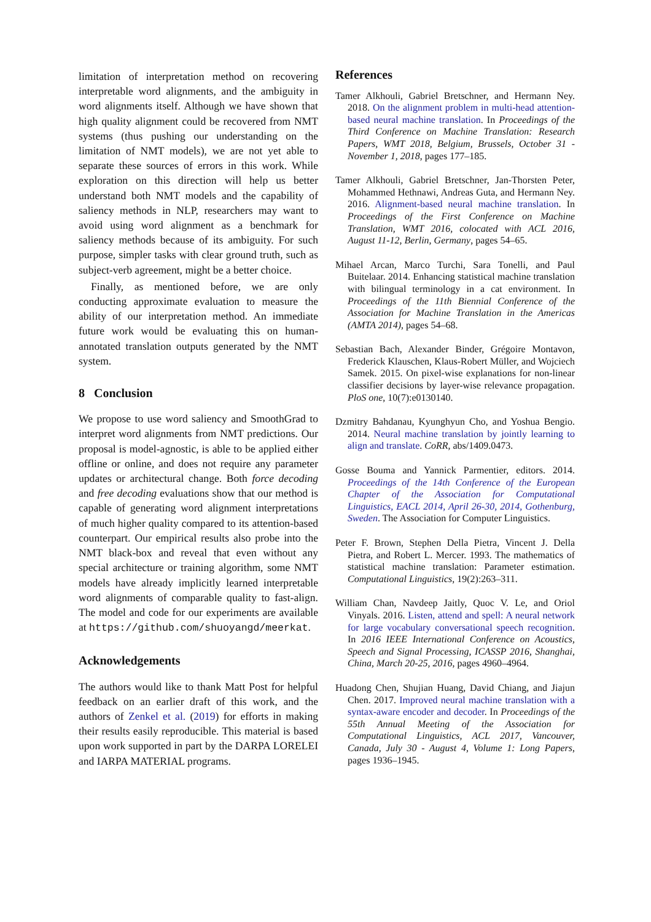limitation of interpretation method on recovering interpretable word alignments, and the ambiguity in word alignments itself. Although we have shown that high quality alignment could be recovered from NMT systems (thus pushing our understanding on the limitation of NMT models), we are not yet able to separate these sources of errors in this work. While exploration on this direction will help us better understand both NMT models and the capability of saliency methods in NLP, researchers may want to avoid using word alignment as a benchmark for saliency methods because of its ambiguity. For such purpose, simpler tasks with clear ground truth, such as subject-verb agreement, might be a better choice.
Finally, as mentioned before, we are only conducting approximate evaluation to measure the ability of our interpretation method. An immediate future work would be evaluating this on human-annotated translation outputs generated by the NMT system.
8 Conclusion
We propose to use word saliency and SmoothGrad to interpret word alignments from NMT predictions. Our proposal is model-agnostic, is able to be applied either offline or online, and does not require any parameter updates or architectural change. Both force decoding and free decoding evaluations show that our method is capable of generating word alignment interpretations of much higher quality compared to its attention-based counterpart. Our empirical results also probe into the NMT black-box and reveal that even without any special architecture or training algorithm, some NMT models have already implicitly learned interpretable word alignments of comparable quality to fast-align. The model and code for our experiments are available at https://github.com/shuoyangd/meerkat.
Acknowledgements
The authors would like to thank Matt Post for helpful feedback on an earlier draft of this work, and the authors of Zenkel et al. (2019) for efforts in making their results easily reproducible. This material is based upon work supported in part by the DARPA LORELEI and IARPA MATERIAL programs.
References
Tamer Alkhouli, Gabriel Bretschner, and Hermann Ney. 2018. On the alignment problem in multi-head attention-based neural machine translation. In Proceedings of the Third Conference on Machine Translation: Research Papers, WMT 2018, Belgium, Brussels, October 31 - November 1, 2018, pages 177–185.
Tamer Alkhouli, Gabriel Bretschner, Jan-Thorsten Peter, Mohammed Hethnawi, Andreas Guta, and Hermann Ney. 2016. Alignment-based neural machine translation. In Proceedings of the First Conference on Machine Translation, WMT 2016, colocated with ACL 2016, August 11-12, Berlin, Germany, pages 54–65.
Mihael Arcan, Marco Turchi, Sara Tonelli, and Paul Buitelaar. 2014. Enhancing statistical machine translation with bilingual terminology in a cat environment. In Proceedings of the 11th Biennial Conference of the Association for Machine Translation in the Americas (AMTA 2014), pages 54–68.
Sebastian Bach, Alexander Binder, Grégoire Montavon, Frederick Klauschen, Klaus-Robert Müller, and Wojciech Samek. 2015. On pixel-wise explanations for non-linear classifier decisions by layer-wise relevance propagation. PloS one, 10(7):e0130140.
Dzmitry Bahdanau, Kyunghyun Cho, and Yoshua Bengio. 2014. Neural machine translation by jointly learning to align and translate. CoRR, abs/1409.0473.
Gosse Bouma and Yannick Parmentier, editors. 2014. Proceedings of the 14th Conference of the European Chapter of the Association for Computational Linguistics, EACL 2014, April 26-30, 2014, Gothenburg, Sweden. The Association for Computer Linguistics.
Peter F. Brown, Stephen Della Pietra, Vincent J. Della Pietra, and Robert L. Mercer. 1993. The mathematics of statistical machine translation: Parameter estimation. Computational Linguistics, 19(2):263–311.
William Chan, Navdeep Jaitly, Quoc V. Le, and Oriol Vinyals. 2016. Listen, attend and spell: A neural network for large vocabulary conversational speech recognition. In 2016 IEEE International Conference on Acoustics, Speech and Signal Processing, ICASSP 2016, Shanghai, China, March 20-25, 2016, pages 4960–4964.
Huadong Chen, Shujian Huang, David Chiang, and Jiajun Chen. 2017. Improved neural machine translation with a syntax-aware encoder and decoder. In Proceedings of the 55th Annual Meeting of the Association for Computational Linguistics, ACL 2017, Vancouver, Canada, July 30 - August 4, Volume 1: Long Papers, pages 1936–1945.